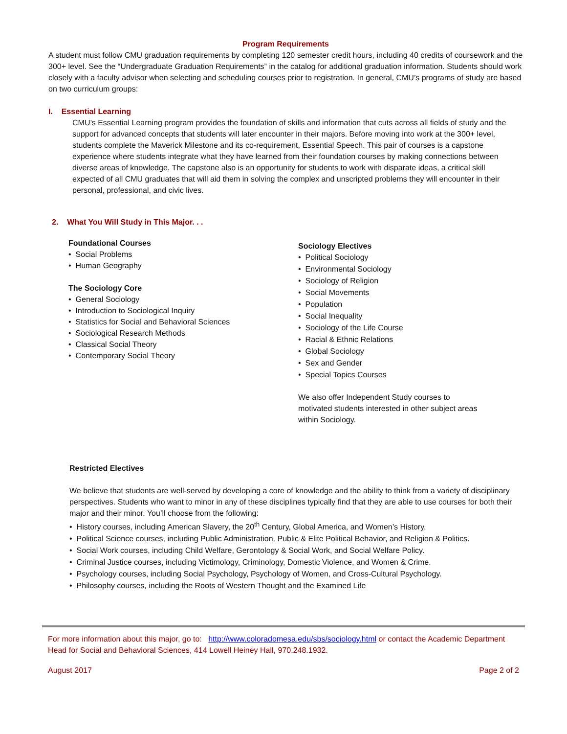Program Requirements
A student must follow CMU graduation requirements by completing 120 semester credit hours, including 40 credits of coursework and the 300+ level. See the “Undergraduate Graduation Requirements” in the catalog for additional graduation information. Students should work closely with a faculty advisor when selecting and scheduling courses prior to registration. In general, CMU’s programs of study are based on two curriculum groups:
I. Essential Learning
CMU’s Essential Learning program provides the foundation of skills and information that cuts across all fields of study and the support for advanced concepts that students will later encounter in their majors. Before moving into work at the 300+ level, students complete the Maverick Milestone and its co-requirement, Essential Speech. This pair of courses is a capstone experience where students integrate what they have learned from their foundation courses by making connections between diverse areas of knowledge. The capstone also is an opportunity for students to work with disparate ideas, a critical skill expected of all CMU graduates that will aid them in solving the complex and unscripted problems they will encounter in their personal, professional, and civic lives.
2. What You Will Study in This Major. . .
Foundational Courses
Social Problems
Human Geography
The Sociology Core
General Sociology
Introduction to Sociological Inquiry
Statistics for Social and Behavioral Sciences
Sociological Research Methods
Classical Social Theory
Contemporary Social Theory
Sociology Electives
Political Sociology
Environmental Sociology
Sociology of Religion
Social Movements
Population
Social Inequality
Sociology of the Life Course
Racial & Ethnic Relations
Global Sociology
Sex and Gender
Special Topics Courses
We also offer Independent Study courses to motivated students interested in other subject areas within Sociology.
Restricted Electives
We believe that students are well-served by developing a core of knowledge and the ability to think from a variety of disciplinary perspectives. Students who want to minor in any of these disciplines typically find that they are able to use courses for both their major and their minor. You’ll choose from the following:
History courses, including American Slavery, the 20<sup>th</sup> Century, Global America, and Women’s History.
Political Science courses, including Public Administration, Public & Elite Political Behavior, and Religion & Politics.
Social Work courses, including Child Welfare, Gerontology & Social Work, and Social Welfare Policy.
Criminal Justice courses, including Victimology, Criminology, Domestic Violence, and Women & Crime.
Psychology courses, including Social Psychology, Psychology of Women, and Cross-Cultural Psychology.
Philosophy courses, including the Roots of Western Thought and the Examined Life
For more information about this major, go to: http://www.coloradomesa.edu/sbs/sociology.html or contact the Academic Department Head for Social and Behavioral Sciences, 414 Lowell Heiney Hall, 970.248.1932.
August 2017 Page 2 of 2